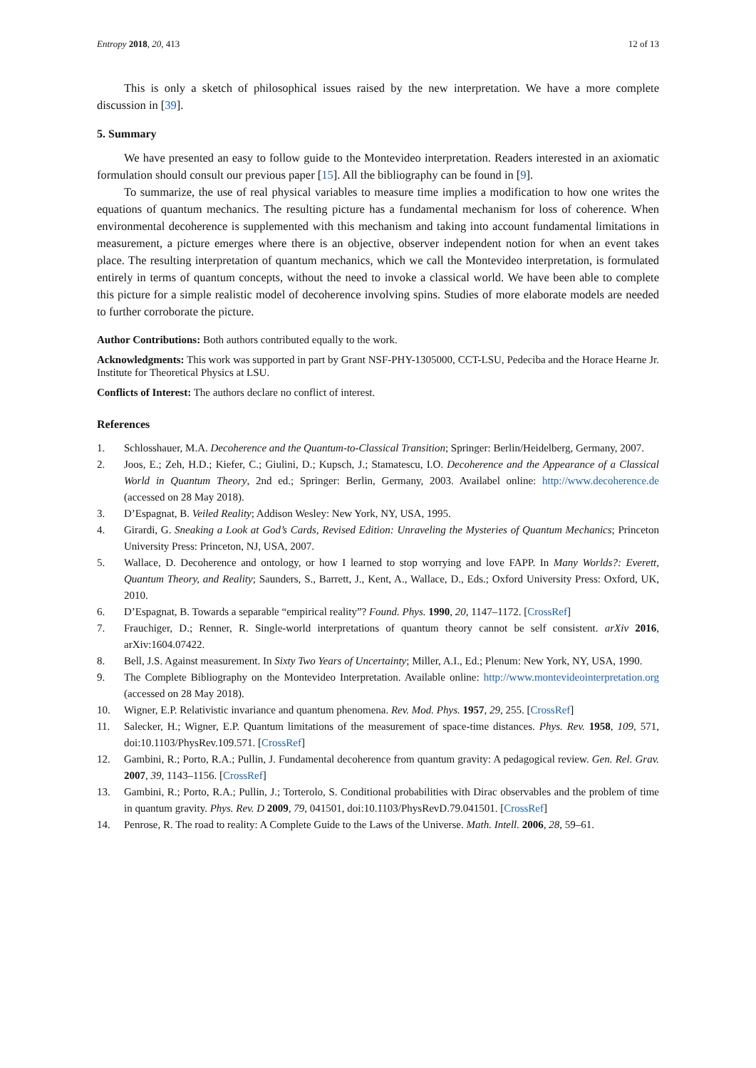Entropy 2018, 20, 413 12 of 13
This is only a sketch of philosophical issues raised by the new interpretation. We have a more complete discussion in [39].
5. Summary
We have presented an easy to follow guide to the Montevideo interpretation. Readers interested in an axiomatic formulation should consult our previous paper [15]. All the bibliography can be found in [9].
To summarize, the use of real physical variables to measure time implies a modification to how one writes the equations of quantum mechanics. The resulting picture has a fundamental mechanism for loss of coherence. When environmental decoherence is supplemented with this mechanism and taking into account fundamental limitations in measurement, a picture emerges where there is an objective, observer independent notion for when an event takes place. The resulting interpretation of quantum mechanics, which we call the Montevideo interpretation, is formulated entirely in terms of quantum concepts, without the need to invoke a classical world. We have been able to complete this picture for a simple realistic model of decoherence involving spins. Studies of more elaborate models are needed to further corroborate the picture.
Author Contributions: Both authors contributed equally to the work.
Acknowledgments: This work was supported in part by Grant NSF-PHY-1305000, CCT-LSU, Pedeciba and the Horace Hearne Jr. Institute for Theoretical Physics at LSU.
Conflicts of Interest: The authors declare no conflict of interest.
References
1. Schlosshauer, M.A. Decoherence and the Quantum-to-Classical Transition; Springer: Berlin/Heidelberg, Germany, 2007.
2. Joos, E.; Zeh, H.D.; Kiefer, C.; Giulini, D.; Kupsch, J.; Stamatescu, I.O. Decoherence and the Appearance of a Classical World in Quantum Theory, 2nd ed.; Springer: Berlin, Germany, 2003. Availabel online: http://www.decoherence.de (accessed on 28 May 2018).
3. D’Espagnat, B. Veiled Reality; Addison Wesley: New York, NY, USA, 1995.
4. Girardi, G. Sneaking a Look at God’s Cards, Revised Edition: Unraveling the Mysteries of Quantum Mechanics; Princeton University Press: Princeton, NJ, USA, 2007.
5. Wallace, D. Decoherence and ontology, or how I learned to stop worrying and love FAPP. In Many Worlds?: Everett, Quantum Theory, and Reality; Saunders, S., Barrett, J., Kent, A., Wallace, D., Eds.; Oxford University Press: Oxford, UK, 2010.
6. D’Espagnat, B. Towards a separable “empirical reality”? Found. Phys. 1990, 20, 1147–1172. [CrossRef]
7. Frauchiger, D.; Renner, R. Single-world interpretations of quantum theory cannot be self consistent. arXiv 2016, arXiv:1604.07422.
8. Bell, J.S. Against measurement. In Sixty Two Years of Uncertainty; Miller, A.I., Ed.; Plenum: New York, NY, USA, 1990.
9. The Complete Bibliography on the Montevideo Interpretation. Available online: http://www.montevideointerpretation.org (accessed on 28 May 2018).
10. Wigner, E.P. Relativistic invariance and quantum phenomena. Rev. Mod. Phys. 1957, 29, 255. [CrossRef]
11. Salecker, H.; Wigner, E.P. Quantum limitations of the measurement of space-time distances. Phys. Rev. 1958, 109, 571, doi:10.1103/PhysRev.109.571. [CrossRef]
12. Gambini, R.; Porto, R.A.; Pullin, J. Fundamental decoherence from quantum gravity: A pedagogical review. Gen. Rel. Grav. 2007, 39, 1143–1156. [CrossRef]
13. Gambini, R.; Porto, R.A.; Pullin, J.; Torterolo, S. Conditional probabilities with Dirac observables and the problem of time in quantum gravity. Phys. Rev. D 2009, 79, 041501, doi:10.1103/PhysRevD.79.041501. [CrossRef]
14. Penrose, R. The road to reality: A Complete Guide to the Laws of the Universe. Math. Intell. 2006, 28, 59–61.